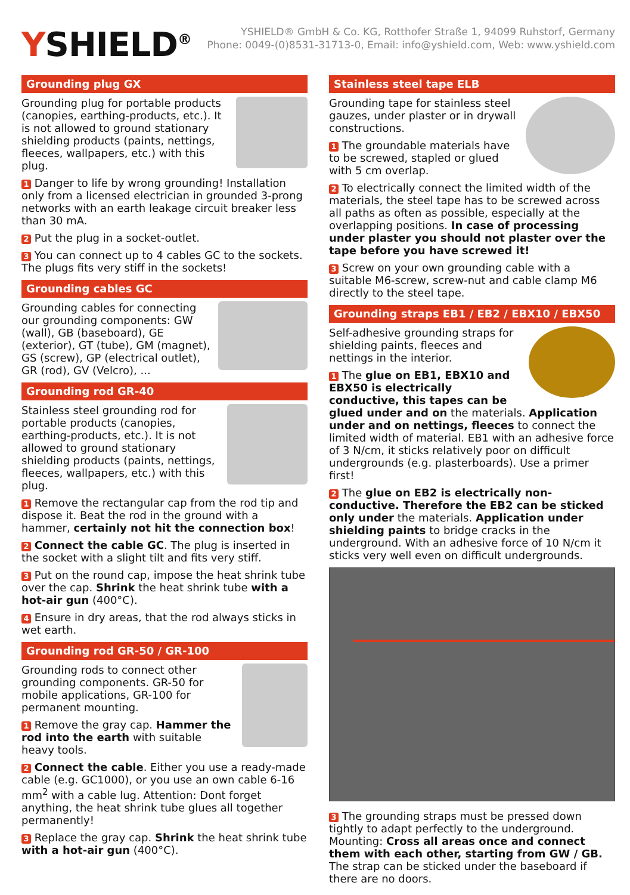YSHIELD<sup>®</sup>
YSHIELD® GmbH & Co. KG, Rotthofer Straße 1, 94099 Ruhstorf, Germany
Phone: 0049-(0)8531-31713-0, Email: info@yshield.com, Web: www.yshield.com
Grounding plug GX
Grounding plug for portable products (canopies, earthing-products, etc.). It is not allowed to ground stationary shielding products (paints, nettings, fleeces, wallpapers, etc.) with this plug.
1 Danger to life by wrong grounding! Installation only from a licensed electrician in grounded 3-prong networks with an earth leakage circuit breaker less than 30 mA.
2 Put the plug in a socket-outlet.
3 You can connect up to 4 cables GC to the sockets. The plugs fits very stiff in the sockets!
Grounding cables GC
Grounding cables for connecting our grounding components: GW (wall), GB (baseboard), GE (exterior), GT (tube), GM (magnet), GS (screw), GP (electrical outlet), GR (rod), GV (Velcro), ...
Grounding rod GR-40
Stainless steel grounding rod for portable products (canopies, earthing-products, etc.). It is not allowed to ground stationary shielding products (paints, nettings, fleeces, wallpapers, etc.) with this plug.
1 Remove the rectangular cap from the rod tip and dispose it. Beat the rod in the ground with a hammer, certainly not hit the connection box!
2 Connect the cable GC. The plug is inserted in the socket with a slight tilt and fits very stiff.
3 Put on the round cap, impose the heat shrink tube over the cap. Shrink the heat shrink tube with a hot-air gun (400°C).
4 Ensure in dry areas, that the rod always sticks in wet earth.
Grounding rod GR-50 / GR-100
Grounding rods to connect other grounding components. GR-50 for mobile applications, GR-100 for permanent mounting.
1 Remove the gray cap. Hammer the rod into the earth with suitable heavy tools.
2 Connect the cable. Either you use a ready-made cable (e.g. GC1000), or you use an own cable 6-16 mm<sup>2</sup> with a cable lug. Attention: Dont forget anything, the heat shrink tube glues all together permanently!
3 Replace the gray cap. Shrink the heat shrink tube with a hot-air gun (400°C).
Stainless steel tape ELB
Grounding tape for stainless steel gauzes, under plaster or in drywall constructions.
1 The groundable materials have to be screwed, stapled or glued with 5 cm overlap.
2 To electrically connect the limited width of the materials, the steel tape has to be screwed across all paths as often as possible, especially at the overlapping positions. In case of processing under plaster you should not plaster over the tape before you have screwed it!
3 Screw on your own grounding cable with a suitable M6-screw, screw-nut and cable clamp M6 directly to the steel tape.
Grounding straps EB1 / EB2 / EBX10 / EBX50
Self-adhesive grounding straps for shielding paints, fleeces and nettings in the interior.
1 The glue on EB1, EBX10 and EBX50 is electrically conductive, this tapes can be glued under and on the materials. Application under and on nettings, fleeces to connect the limited width of material. EB1 with an adhesive force of 3 N/cm, it sticks relatively poor on difficult undergrounds (e.g. plasterboards). Use a primer first!
2 The glue on EB2 is electrically non-conductive. Therefore the EB2 can be sticked only under the materials. Application under shielding paints to bridge cracks in the underground. With an adhesive force of 10 N/cm it sticks very well even on difficult undergrounds.
3 The grounding straps must be pressed down tightly to adapt perfectly to the underground. Mounting: Cross all areas once and connect them with each other, starting from GW / GB. The strap can be sticked under the baseboard if there are no doors.